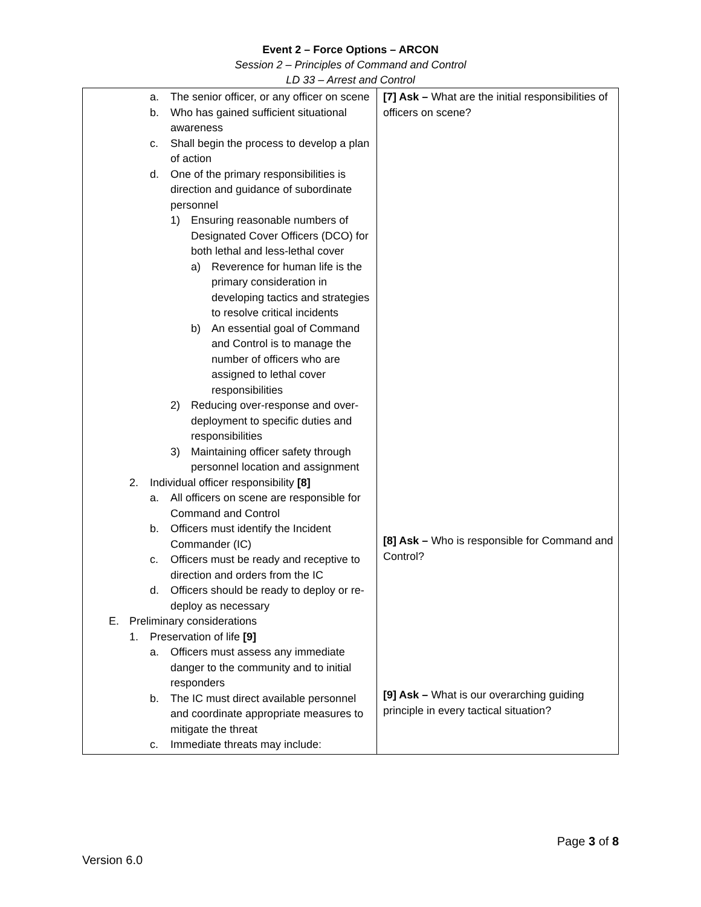Event 2 – Force Options – ARCON
Session 2 – Principles of Command and Control
LD 33 – Arrest and Control
| a. The senior officer, or any officer on scene b. Who has gained sufficient situational awareness c. Shall begin the process to develop a plan of action d. One of the primary responsibilities is direction and guidance of subordinate personnel 1) Ensuring reasonable numbers of Designated Cover Officers (DCO) for both lethal and less-lethal cover a) Reverence for human life is the primary consideration in developing tactics and strategies to resolve critical incidents b) An essential goal of Command and Control is to manage the number of officers who are assigned to lethal cover responsibilities 2) Reducing over-response and over-deployment to specific duties and responsibilities 3) Maintaining officer safety through personnel location and assignment 2. Individual officer responsibility [8] a. All officers on scene are responsible for Command and Control b. Officers must identify the Incident Commander (IC) c. Officers must be ready and receptive to direction and orders from the IC d. Officers should be ready to deploy or re-deploy as necessary E. Preliminary considerations 1. Preservation of life [9] a. Officers must assess any immediate danger to the community and to initial responders b. The IC must direct available personnel and coordinate appropriate measures to mitigate the threat c. Immediate threats may include: | [7] Ask – What are the initial responsibilities of officers on scene? [8] Ask – Who is responsible for Command and Control? [9] Ask – What is our overarching guiding principle in every tactical situation? |
Page 3 of 8
Version 6.0